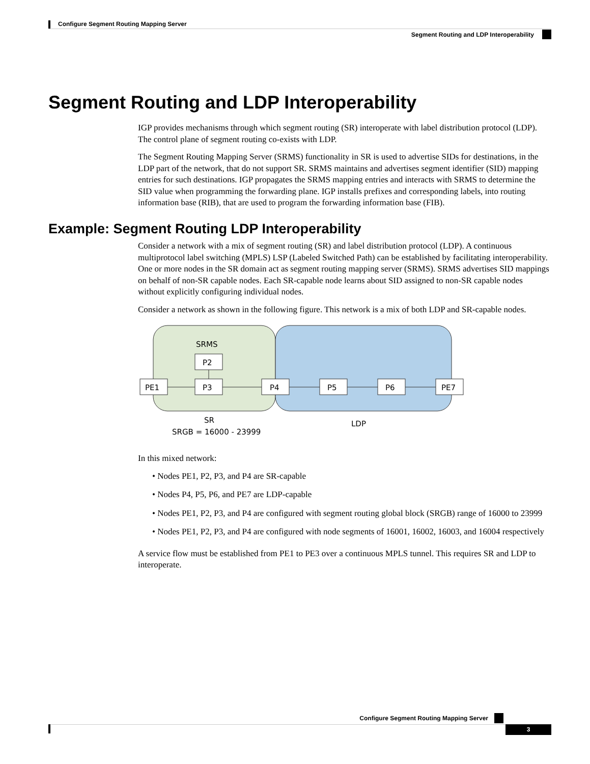Configure Segment Routing Mapping Server
Segment Routing and LDP Interoperability
Segment Routing and LDP Interoperability
IGP provides mechanisms through which segment routing (SR) interoperate with label distribution protocol (LDP). The control plane of segment routing co-exists with LDP.
The Segment Routing Mapping Server (SRMS) functionality in SR is used to advertise SIDs for destinations, in the LDP part of the network, that do not support SR. SRMS maintains and advertises segment identifier (SID) mapping entries for such destinations. IGP propagates the SRMS mapping entries and interacts with SRMS to determine the SID value when programming the forwarding plane. IGP installs prefixes and corresponding labels, into routing information base (RIB), that are used to program the forwarding information base (FIB).
Example: Segment Routing LDP Interoperability
Consider a network with a mix of segment routing (SR) and label distribution protocol (LDP). A continuous multiprotocol label switching (MPLS) LSP (Labeled Switched Path) can be established by facilitating interoperability. One or more nodes in the SR domain act as segment routing mapping server (SRMS). SRMS advertises SID mappings on behalf of non-SR capable nodes. Each SR-capable node learns about SID assigned to non-SR capable nodes without explicitly configuring individual nodes.
Consider a network as shown in the following figure. This network is a mix of both LDP and SR-capable nodes.
SRMS
P2
PE1
P3
P4
P5
P6
PE7
SR
SRGB = 16000 - 23999
LDP
In this mixed network:
• Nodes PE1, P2, P3, and P4 are SR-capable
• Nodes P4, P5, P6, and PE7 are LDP-capable
• Nodes PE1, P2, P3, and P4 are configured with segment routing global block (SRGB) range of 16000 to 23999
• Nodes PE1, P2, P3, and P4 are configured with node segments of 16001, 16002, 16003, and 16004 respectively
A service flow must be established from PE1 to PE3 over a continuous MPLS tunnel. This requires SR and LDP to interoperate.
Configure Segment Routing Mapping Server
3